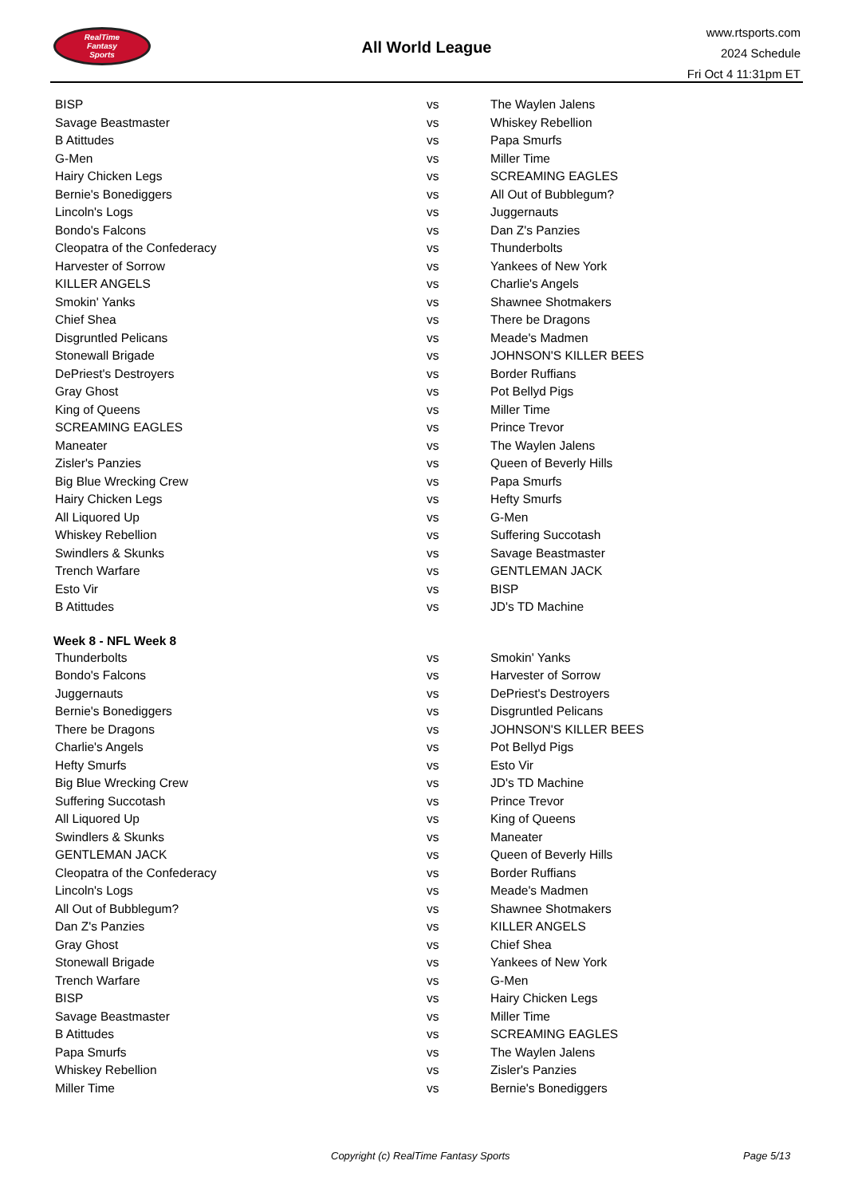RealTime
Fantasy
Sports
All World League
www.rtsports.com
2024 Schedule
Fri Oct 4 11:31pm ET
| BISP | vs | The Waylen Jalens |
| Savage Beastmaster | vs | Whiskey Rebellion |
| B Atittudes | vs | Papa Smurfs |
| G-Men | vs | Miller Time |
| Hairy Chicken Legs | vs | SCREAMING EAGLES |
| Bernie's Bonediggers | vs | All Out of Bubblegum? |
| Lincoln's Logs | vs | Juggernauts |
| Bondo's Falcons | vs | Dan Z's Panzies |
| Cleopatra of the Confederacy | vs | Thunderbolts |
| Harvester of Sorrow | vs | Yankees of New York |
| KILLER ANGELS | vs | Charlie's Angels |
| Smokin' Yanks | vs | Shawnee Shotmakers |
| Chief Shea | vs | There be Dragons |
| Disgruntled Pelicans | vs | Meade's Madmen |
| Stonewall Brigade | vs | JOHNSON'S KILLER BEES |
| DePriest's Destroyers | vs | Border Ruffians |
| Gray Ghost | vs | Pot Bellyd Pigs |
| King of Queens | vs | Miller Time |
| SCREAMING EAGLES | vs | Prince Trevor |
| Maneater | vs | The Waylen Jalens |
| Zisler's Panzies | vs | Queen of Beverly Hills |
| Big Blue Wrecking Crew | vs | Papa Smurfs |
| Hairy Chicken Legs | vs | Hefty Smurfs |
| All Liquored Up | vs | G-Men |
| Whiskey Rebellion | vs | Suffering Succotash |
| Swindlers & Skunks | vs | Savage Beastmaster |
| Trench Warfare | vs | GENTLEMAN JACK |
| Esto Vir | vs | BISP |
| B Atittudes | vs | JD's TD Machine |
| Week 8 - NFL Week 8 | | |
| Thunderbolts | vs | Smokin' Yanks |
| Bondo's Falcons | vs | Harvester of Sorrow |
| Juggernauts | vs | DePriest's Destroyers |
| Bernie's Bonediggers | vs | Disgruntled Pelicans |
| There be Dragons | vs | JOHNSON'S KILLER BEES |
| Charlie's Angels | vs | Pot Bellyd Pigs |
| Hefty Smurfs | vs | Esto Vir |
| Big Blue Wrecking Crew | vs | JD's TD Machine |
| Suffering Succotash | vs | Prince Trevor |
| All Liquored Up | vs | King of Queens |
| Swindlers & Skunks | vs | Maneater |
| GENTLEMAN JACK | vs | Queen of Beverly Hills |
| Cleopatra of the Confederacy | vs | Border Ruffians |
| Lincoln's Logs | vs | Meade's Madmen |
| All Out of Bubblegum? | vs | Shawnee Shotmakers |
| Dan Z's Panzies | vs | KILLER ANGELS |
| Gray Ghost | vs | Chief Shea |
| Stonewall Brigade | vs | Yankees of New York |
| Trench Warfare | vs | G-Men |
| BISP | vs | Hairy Chicken Legs |
| Savage Beastmaster | vs | Miller Time |
| B Atittudes | vs | SCREAMING EAGLES |
| Papa Smurfs | vs | The Waylen Jalens |
| Whiskey Rebellion | vs | Zisler's Panzies |
| Miller Time | vs | Bernie's Bonediggers |
Copyright (c) RealTime Fantasy Sports Page 5/13